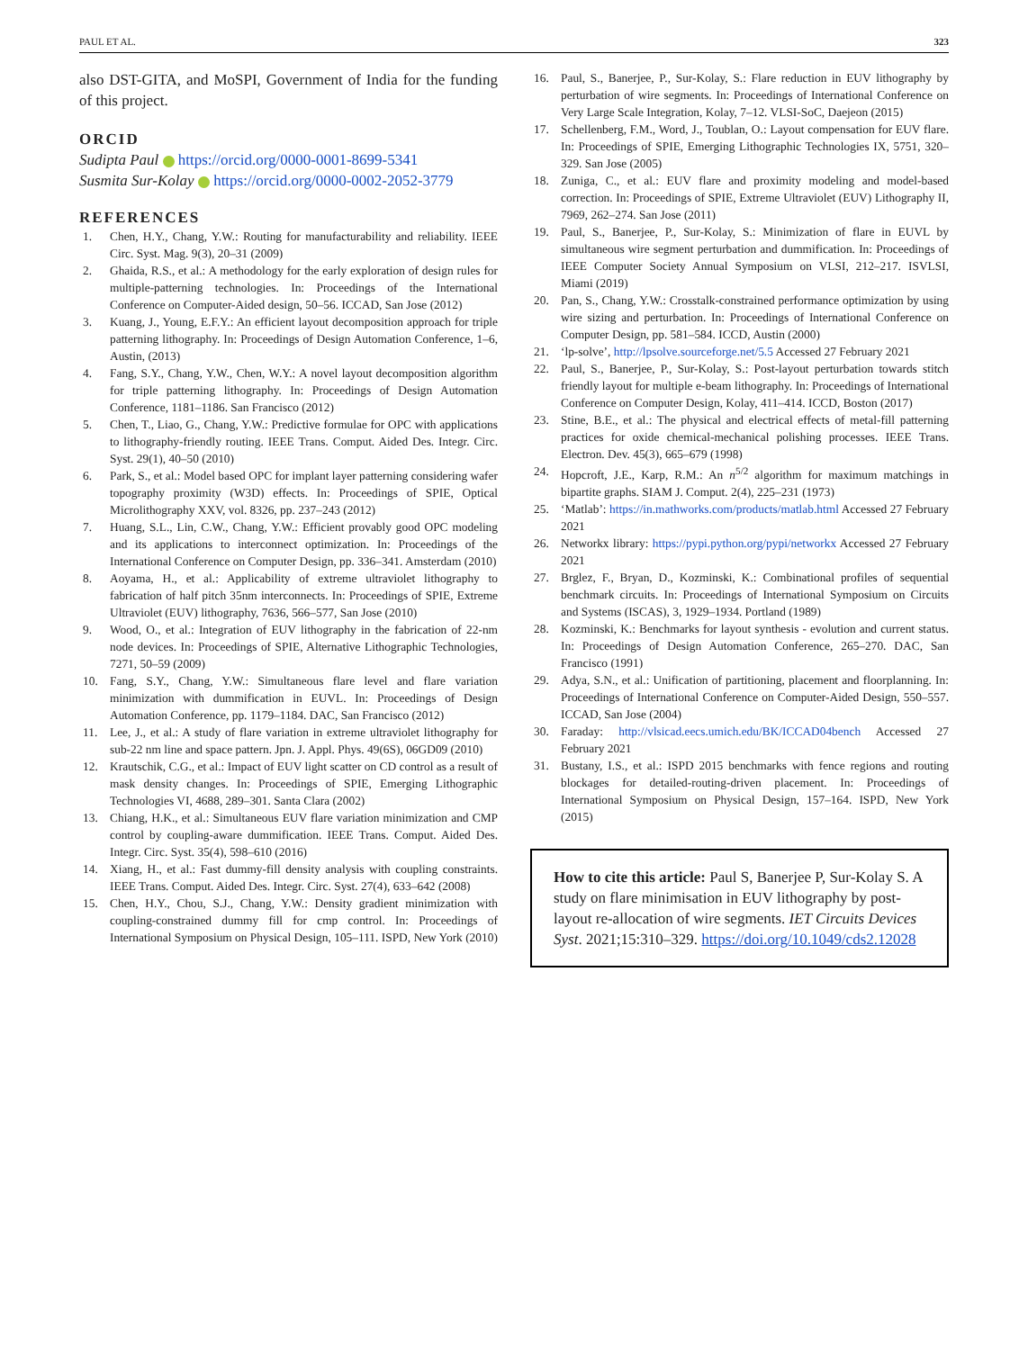PAUL ET AL. 323
also DST-GITA, and MoSPI, Government of India for the funding of this project.
ORCID
Sudipta Paul https://orcid.org/0000-0001-8699-5341
Susmita Sur-Kolay https://orcid.org/0000-0002-2052-3779
REFERENCES
1. Chen, H.Y., Chang, Y.W.: Routing for manufacturability and reliability. IEEE Circ. Syst. Mag. 9(3), 20–31 (2009)
2. Ghaida, R.S., et al.: A methodology for the early exploration of design rules for multiple-patterning technologies. In: Proceedings of the International Conference on Computer-Aided design, 50–56. ICCAD, San Jose (2012)
3. Kuang, J., Young, E.F.Y.: An efficient layout decomposition approach for triple patterning lithography. In: Proceedings of Design Automation Conference, 1–6, Austin, (2013)
4. Fang, S.Y., Chang, Y.W., Chen, W.Y.: A novel layout decomposition algorithm for triple patterning lithography. In: Proceedings of Design Automation Conference, 1181–1186. San Francisco (2012)
5. Chen, T., Liao, G., Chang, Y.W.: Predictive formulae for OPC with applications to lithography-friendly routing. IEEE Trans. Comput. Aided Des. Integr. Circ. Syst. 29(1), 40–50 (2010)
6. Park, S., et al.: Model based OPC for implant layer patterning considering wafer topography proximity (W3D) effects. In: Proceedings of SPIE, Optical Microlithography XXV, vol. 8326, pp. 237–243 (2012)
7. Huang, S.L., Lin, C.W., Chang, Y.W.: Efficient provably good OPC modeling and its applications to interconnect optimization. In: Proceedings of the International Conference on Computer Design, pp. 336–341. Amsterdam (2010)
8. Aoyama, H., et al.: Applicability of extreme ultraviolet lithography to fabrication of half pitch 35nm interconnects. In: Proceedings of SPIE, Extreme Ultraviolet (EUV) lithography, 7636, 566–577, San Jose (2010)
9. Wood, O., et al.: Integration of EUV lithography in the fabrication of 22-nm node devices. In: Proceedings of SPIE, Alternative Lithographic Technologies, 7271, 50–59 (2009)
10. Fang, S.Y., Chang, Y.W.: Simultaneous flare level and flare variation minimization with dummification in EUVL. In: Proceedings of Design Automation Conference, pp. 1179–1184. DAC, San Francisco (2012)
11. Lee, J., et al.: A study of flare variation in extreme ultraviolet lithography for sub-22 nm line and space pattern. Jpn. J. Appl. Phys. 49(6S), 06GD09 (2010)
12. Krautschik, C.G., et al.: Impact of EUV light scatter on CD control as a result of mask density changes. In: Proceedings of SPIE, Emerging Lithographic Technologies VI, 4688, 289–301. Santa Clara (2002)
13. Chiang, H.K., et al.: Simultaneous EUV flare variation minimization and CMP control by coupling-aware dummification. IEEE Trans. Comput. Aided Des. Integr. Circ. Syst. 35(4), 598–610 (2016)
14. Xiang, H., et al.: Fast dummy-fill density analysis with coupling constraints. IEEE Trans. Comput. Aided Des. Integr. Circ. Syst. 27(4), 633–642 (2008)
15. Chen, H.Y., Chou, S.J., Chang, Y.W.: Density gradient minimization with coupling-constrained dummy fill for cmp control. In: Proceedings of International Symposium on Physical Design, 105–111. ISPD, New York (2010)
16. Paul, S., Banerjee, P., Sur-Kolay, S.: Flare reduction in EUV lithography by perturbation of wire segments. In: Proceedings of International Conference on Very Large Scale Integration, Kolay, 7–12. VLSI-SoC, Daejeon (2015)
17. Schellenberg, F.M., Word, J., Toublan, O.: Layout compensation for EUV flare. In: Proceedings of SPIE, Emerging Lithographic Technologies IX, 5751, 320–329. San Jose (2005)
18. Zuniga, C., et al.: EUV flare and proximity modeling and model-based correction. In: Proceedings of SPIE, Extreme Ultraviolet (EUV) Lithography II, 7969, 262–274. San Jose (2011)
19. Paul, S., Banerjee, P., Sur-Kolay, S.: Minimization of flare in EUVL by simultaneous wire segment perturbation and dummification. In: Proceedings of IEEE Computer Society Annual Symposium on VLSI, 212–217. ISVLSI, Miami (2019)
20. Pan, S., Chang, Y.W.: Crosstalk-constrained performance optimization by using wire sizing and perturbation. In: Proceedings of International Conference on Computer Design, pp. 581–584. ICCD, Austin (2000)
21. ‘lp-solve’, http://lpsolve.sourceforge.net/5.5 Accessed 27 February 2021
22. Paul, S., Banerjee, P., Sur-Kolay, S.: Post-layout perturbation towards stitch friendly layout for multiple e-beam lithography. In: Proceedings of International Conference on Computer Design, Kolay, 411–414. ICCD, Boston (2017)
23. Stine, B.E., et al.: The physical and electrical effects of metal-fill patterning practices for oxide chemical-mechanical polishing processes. IEEE Trans. Electron. Dev. 45(3), 665–679 (1998)
24. Hopcroft, J.E., Karp, R.M.: An n<sup>5/2</sup> algorithm for maximum matchings in bipartite graphs. SIAM J. Comput. 2(4), 225–231 (1973)
25. ‘Matlab’: https://in.mathworks.com/products/matlab.html Accessed 27 February 2021
26. Networkx library: https://pypi.python.org/pypi/networkx Accessed 27 February 2021
27. Brglez, F., Bryan, D., Kozminski, K.: Combinational profiles of sequential benchmark circuits. In: Proceedings of International Symposium on Circuits and Systems (ISCAS), 3, 1929–1934. Portland (1989)
28. Kozminski, K.: Benchmarks for layout synthesis - evolution and current status. In: Proceedings of Design Automation Conference, 265–270. DAC, San Francisco (1991)
29. Adya, S.N., et al.: Unification of partitioning, placement and floorplanning. In: Proceedings of International Conference on Computer-Aided Design, 550–557. ICCAD, San Jose (2004)
30. Faraday: http://vlsicad.eecs.umich.edu/BK/ICCAD04bench Accessed 27 February 2021
31. Bustany, I.S., et al.: ISPD 2015 benchmarks with fence regions and routing blockages for detailed-routing-driven placement. In: Proceedings of International Symposium on Physical Design, 157–164. ISPD, New York (2015)
How to cite this article: Paul S, Banerjee P, Sur-Kolay S. A study on flare minimisation in EUV lithography by post-layout re-allocation of wire segments. IET Circuits Devices Syst. 2021;15:310–329. https://doi.org/10.1049/cds2.12028